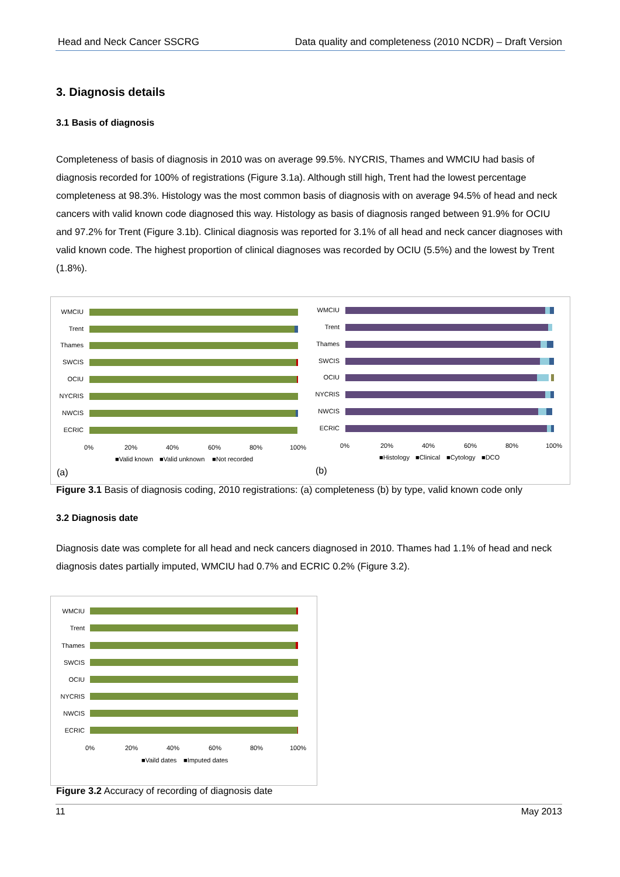Head and Neck Cancer SSCRG Data quality and completeness (2010 NCDR) – Draft Version
3. Diagnosis details
3.1 Basis of diagnosis
Completeness of basis of diagnosis in 2010 was on average 99.5%. NYCRIS, Thames and WMCIU had basis of diagnosis recorded for 100% of registrations (Figure 3.1a). Although still high, Trent had the lowest percentage completeness at 98.3%. Histology was the most common basis of diagnosis with on average 94.5% of head and neck cancers with valid known code diagnosed this way. Histology as basis of diagnosis ranged between 91.9% for OCIU and 97.2% for Trent (Figure 3.1b). Clinical diagnosis was reported for 3.1% of all head and neck cancer diagnoses with valid known code. The highest proportion of clinical diagnoses was recorded by OCIU (5.5%) and the lowest by Trent (1.8%).
WMCIU
Trent
Thames
SWCIS
OCIU
NYCRIS
NWCIS
ECRIC
0%
20%
40%
60%
80%
100%
■Valid known
■Valid unknown
■Not recorded
(a)
WMCIU
Trent
Thames
SWCIS
OCIU
NYCRIS
NWCIS
ECRIC
0%
20%
40%
60%
80%
100%
■Histology
■Clinical
■Cytology
■DCO
(b)
Figure 3.1 Basis of diagnosis coding, 2010 registrations: (a) completeness (b) by type, valid known code only
3.2 Diagnosis date
Diagnosis date was complete for all head and neck cancers diagnosed in 2010. Thames had 1.1% of head and neck diagnosis dates partially imputed, WMCIU had 0.7% and ECRIC 0.2% (Figure 3.2).
WMCIU
Trent
Thames
SWCIS
OCIU
NYCRIS
NWCIS
ECRIC
0%
20%
40%
60%
80%
100%
■Vaild dates
■Imputed dates
Figure 3.2 Accuracy of recording of diagnosis date
11 May 2013